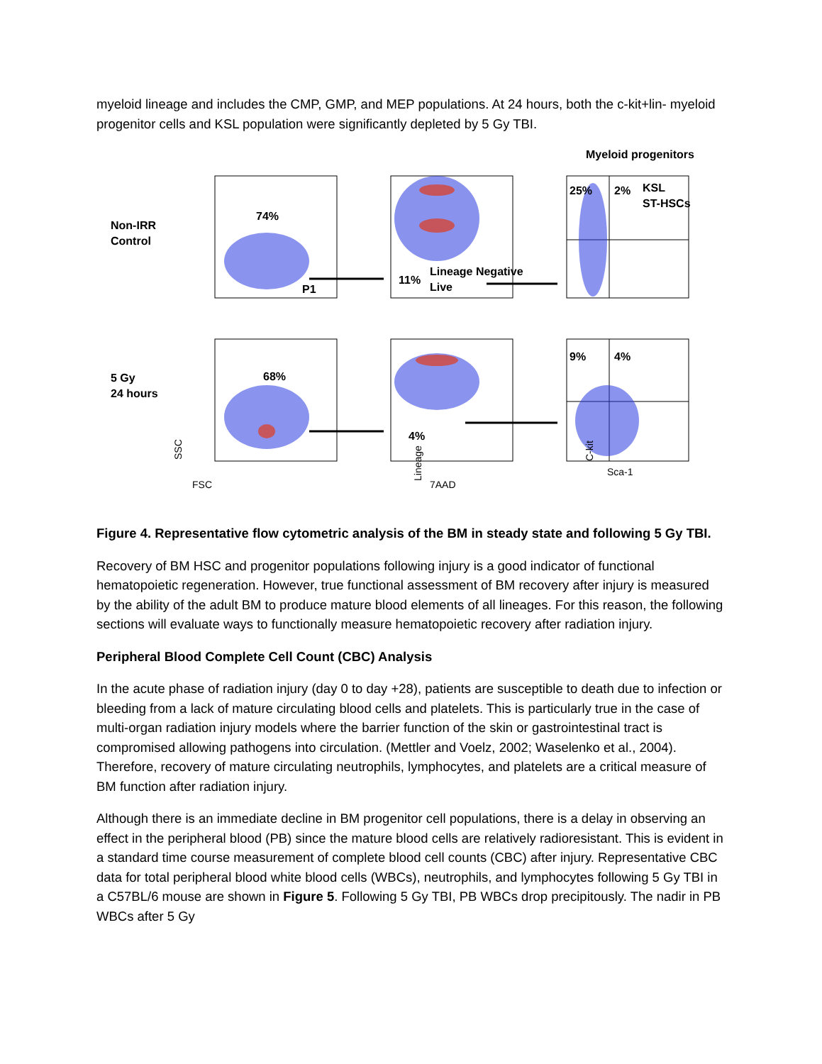myeloid lineage and includes the CMP, GMP, and MEP populations. At 24 hours, both the c-kit+lin- myeloid progenitor cells and KSL population were significantly depleted by 5 Gy TBI.
Myeloid progenitors
Non-IRR
Control
5 Gy
24 hours
74%
P1
11%
Lineage Negative
Live
25%
2%
KSL
ST-HSCs
68%
4%
9%
4%
FSC
7AAD
Sca-1
SSC
Lineage
C-kit
Figure 4. Representative flow cytometric analysis of the BM in steady state and following 5 Gy TBI.
Recovery of BM HSC and progenitor populations following injury is a good indicator of functional hematopoietic regeneration. However, true functional assessment of BM recovery after injury is measured by the ability of the adult BM to produce mature blood elements of all lineages. For this reason, the following sections will evaluate ways to functionally measure hematopoietic recovery after radiation injury.
Peripheral Blood Complete Cell Count (CBC) Analysis
In the acute phase of radiation injury (day 0 to day +28), patients are susceptible to death due to infection or bleeding from a lack of mature circulating blood cells and platelets. This is particularly true in the case of multi-organ radiation injury models where the barrier function of the skin or gastrointestinal tract is compromised allowing pathogens into circulation. (Mettler and Voelz, 2002; Waselenko et al., 2004). Therefore, recovery of mature circulating neutrophils, lymphocytes, and platelets are a critical measure of BM function after radiation injury.
Although there is an immediate decline in BM progenitor cell populations, there is a delay in observing an effect in the peripheral blood (PB) since the mature blood cells are relatively radioresistant. This is evident in a standard time course measurement of complete blood cell counts (CBC) after injury. Representative CBC data for total peripheral blood white blood cells (WBCs), neutrophils, and lymphocytes following 5 Gy TBI in a C57BL/6 mouse are shown in Figure 5. Following 5 Gy TBI, PB WBCs drop precipitously. The nadir in PB WBCs after 5 Gy